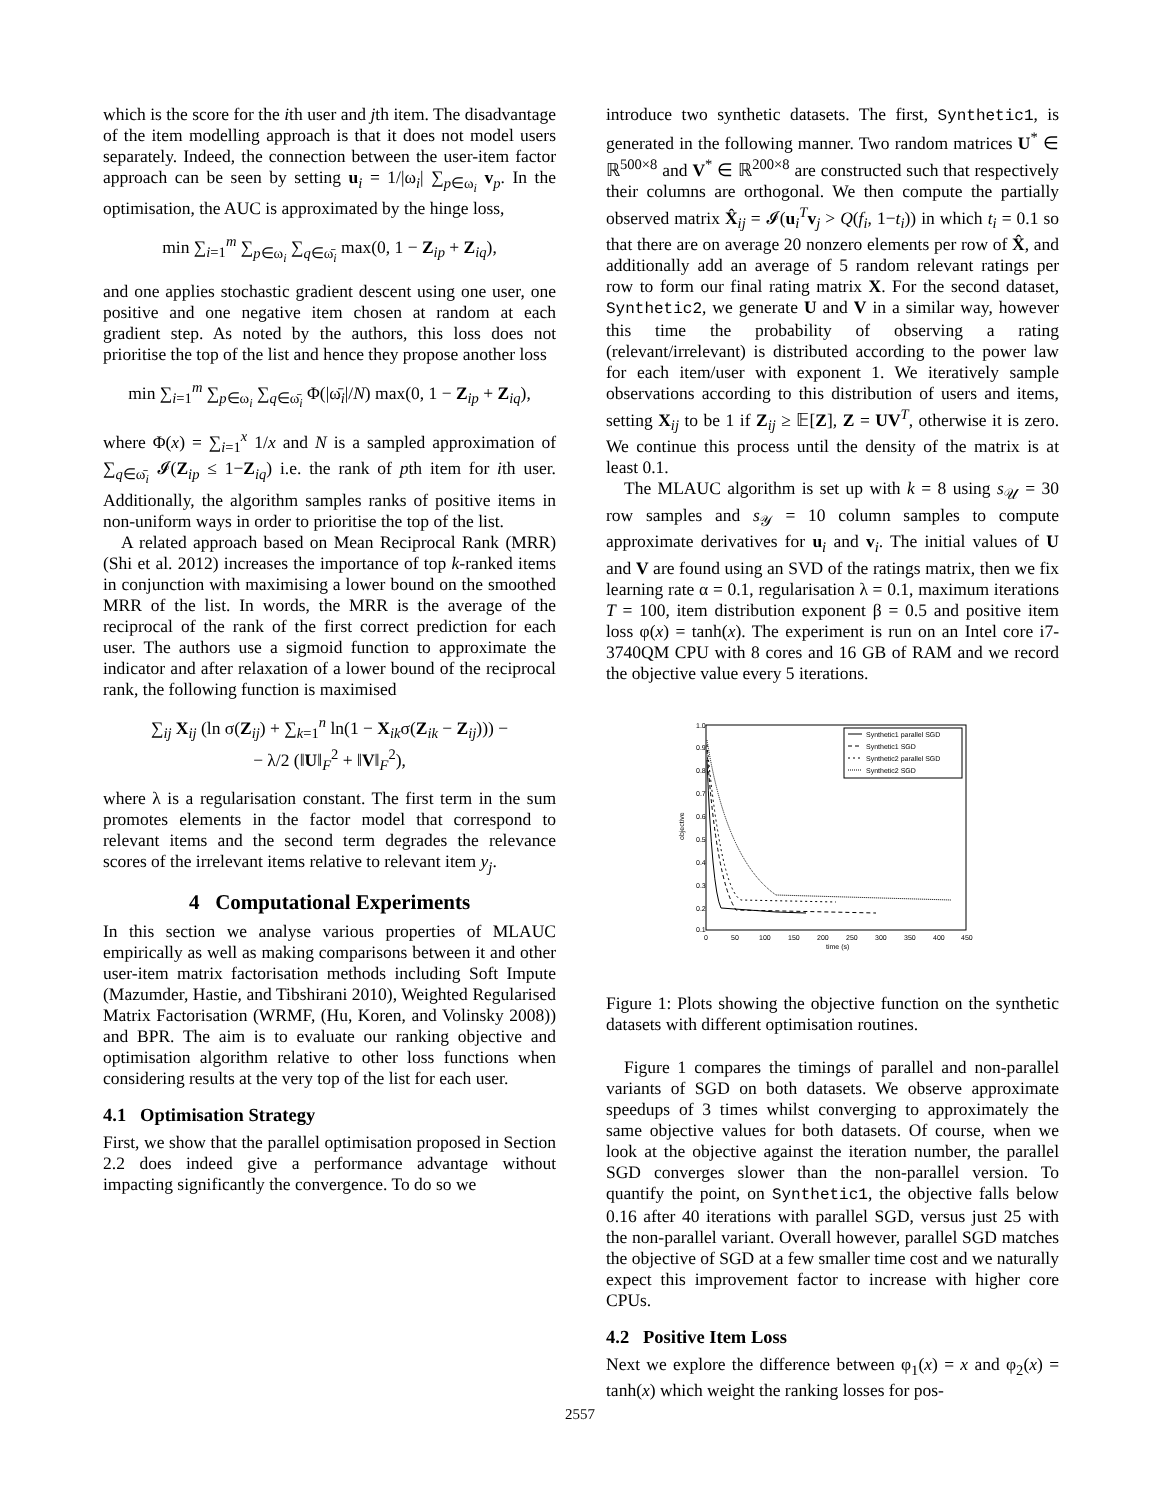which is the score for the ith user and jth item. The disadvantage of the item modelling approach is that it does not model users separately. Indeed, the connection between the user-item factor approach can be seen by setting u<sub>i</sub> = 1/|ω<sub>i</sub>| ∑<sub>p∈ω<sub>i</sub></sub> v<sub>p</sub>. In the optimisation, the AUC is approximated by the hinge loss,
min ∑<sub>i=1</sub><sup>m</sup> ∑<sub>p∈ω<sub>i</sub></sub> ∑<sub>q∈ω̄<sub>i</sub></sub> max(0, 1 − Z<sub>ip</sub> + Z<sub>iq</sub>),
and one applies stochastic gradient descent using one user, one positive and one negative item chosen at random at each gradient step. As noted by the authors, this loss does not prioritise the top of the list and hence they propose another loss
min ∑<sub>i=1</sub><sup>m</sup> ∑<sub>p∈ω<sub>i</sub></sub> ∑<sub>q∈ω̄<sub>i</sub></sub> Φ(|ω̄<sub>i</sub>|/N) max(0, 1 − Z<sub>ip</sub> + Z<sub>iq</sub>),
where Φ(x) = ∑<sub>i=1</sub><sup>x</sup> 1/x and N is a sampled approximation of ∑<sub>q∈ω̄<sub>i</sub></sub> 𝓘(Z<sub>ip</sub> ≤ 1−Z<sub>iq</sub>) i.e. the rank of pth item for ith user. Additionally, the algorithm samples ranks of positive items in non-uniform ways in order to prioritise the top of the list.
A related approach based on Mean Reciprocal Rank (MRR) (Shi et al. 2012) increases the importance of top k-ranked items in conjunction with maximising a lower bound on the smoothed MRR of the list. In words, the MRR is the average of the reciprocal of the rank of the first correct prediction for each user. The authors use a sigmoid function to approximate the indicator and after relaxation of a lower bound of the reciprocal rank, the following function is maximised
∑<sub>ij</sub> X<sub>ij</sub> (ln σ(Z<sub>ij</sub>) + ∑<sub>k=1</sub><sup>n</sup> ln(1 − X<sub>ik</sub>σ(Z<sub>ik</sub> − Z<sub>ij</sub>))) −
− λ/2 (‖U‖<sub>F</sub><sup>2</sup> + ‖V‖<sub>F</sub><sup>2</sup>),
where λ is a regularisation constant. The first term in the sum promotes elements in the factor model that correspond to relevant items and the second term degrades the relevance scores of the irrelevant items relative to relevant item y<sub>j</sub>.
4 Computational Experiments
In this section we analyse various properties of MLAUC empirically as well as making comparisons between it and other user-item matrix factorisation methods including Soft Impute (Mazumder, Hastie, and Tibshirani 2010), Weighted Regularised Matrix Factorisation (WRMF, (Hu, Koren, and Volinsky 2008)) and BPR. The aim is to evaluate our ranking objective and optimisation algorithm relative to other loss functions when considering results at the very top of the list for each user.
4.1 Optimisation Strategy
First, we show that the parallel optimisation proposed in Section 2.2 does indeed give a performance advantage without impacting significantly the convergence. To do so we
introduce two synthetic datasets. The first, Synthetic1, is generated in the following manner. Two random matrices U<sup>*</sup> ∈ ℝ<sup>500×8</sup> and V<sup>*</sup> ∈ ℝ<sup>200×8</sup> are constructed such that respectively their columns are orthogonal. We then compute the partially observed matrix X̂<sub>ij</sub> = 𝓘(u<sub>i</sub><sup>T</sup>v<sub>j</sub> > Q(f<sub>i</sub>, 1−t<sub>i</sub>)) in which t<sub>i</sub> = 0.1 so that there are on average 20 nonzero elements per row of X̂, and additionally add an average of 5 random relevant ratings per row to form our final rating matrix X. For the second dataset, Synthetic2, we generate U and V in a similar way, however this time the probability of observing a rating (relevant/irrelevant) is distributed according to the power law for each item/user with exponent 1. We iteratively sample observations according to this distribution of users and items, setting X<sub>ij</sub> to be 1 if Z<sub>ij</sub> ≥ 𝔼[Z], Z = UV<sup>T</sup>, otherwise it is zero. We continue this process until the density of the matrix is at least 0.1.
The MLAUC algorithm is set up with k = 8 using s<sub>𝒰</sub> = 30 row samples and s<sub>𝒴</sub> = 10 column samples to compute approximate derivatives for u<sub>i</sub> and v<sub>i</sub>. The initial values of U and V are found using an SVD of the ratings matrix, then we fix learning rate α = 0.1, regularisation λ = 0.1, maximum iterations T = 100, item distribution exponent β = 0.5 and positive item loss φ(x) = tanh(x). The experiment is run on an Intel core i7-3740QM CPU with 8 cores and 16 GB of RAM and we record the objective value every 5 iterations.
1.0
0.9
0.8
0.7
0.6
0.5
0.4
0.3
0.2
0.1
0
50
100
150
200
250
300
350
400
450
time (s)
objective
Synthetic1 parallel SGD
Synthetic1 SGD
Synthetic2 parallel SGD
Synthetic2 SGD
Figure 1: Plots showing the objective function on the synthetic datasets with different optimisation routines.
Figure 1 compares the timings of parallel and non-parallel variants of SGD on both datasets. We observe approximate speedups of 3 times whilst converging to approximately the same objective values for both datasets. Of course, when we look at the objective against the iteration number, the parallel SGD converges slower than the non-parallel version. To quantify the point, on Synthetic1, the objective falls below 0.16 after 40 iterations with parallel SGD, versus just 25 with the non-parallel variant. Overall however, parallel SGD matches the objective of SGD at a few smaller time cost and we naturally expect this improvement factor to increase with higher core CPUs.
4.2 Positive Item Loss
Next we explore the difference between φ<sub>1</sub>(x) = x and φ<sub>2</sub>(x) = tanh(x) which weight the ranking losses for pos-
2557